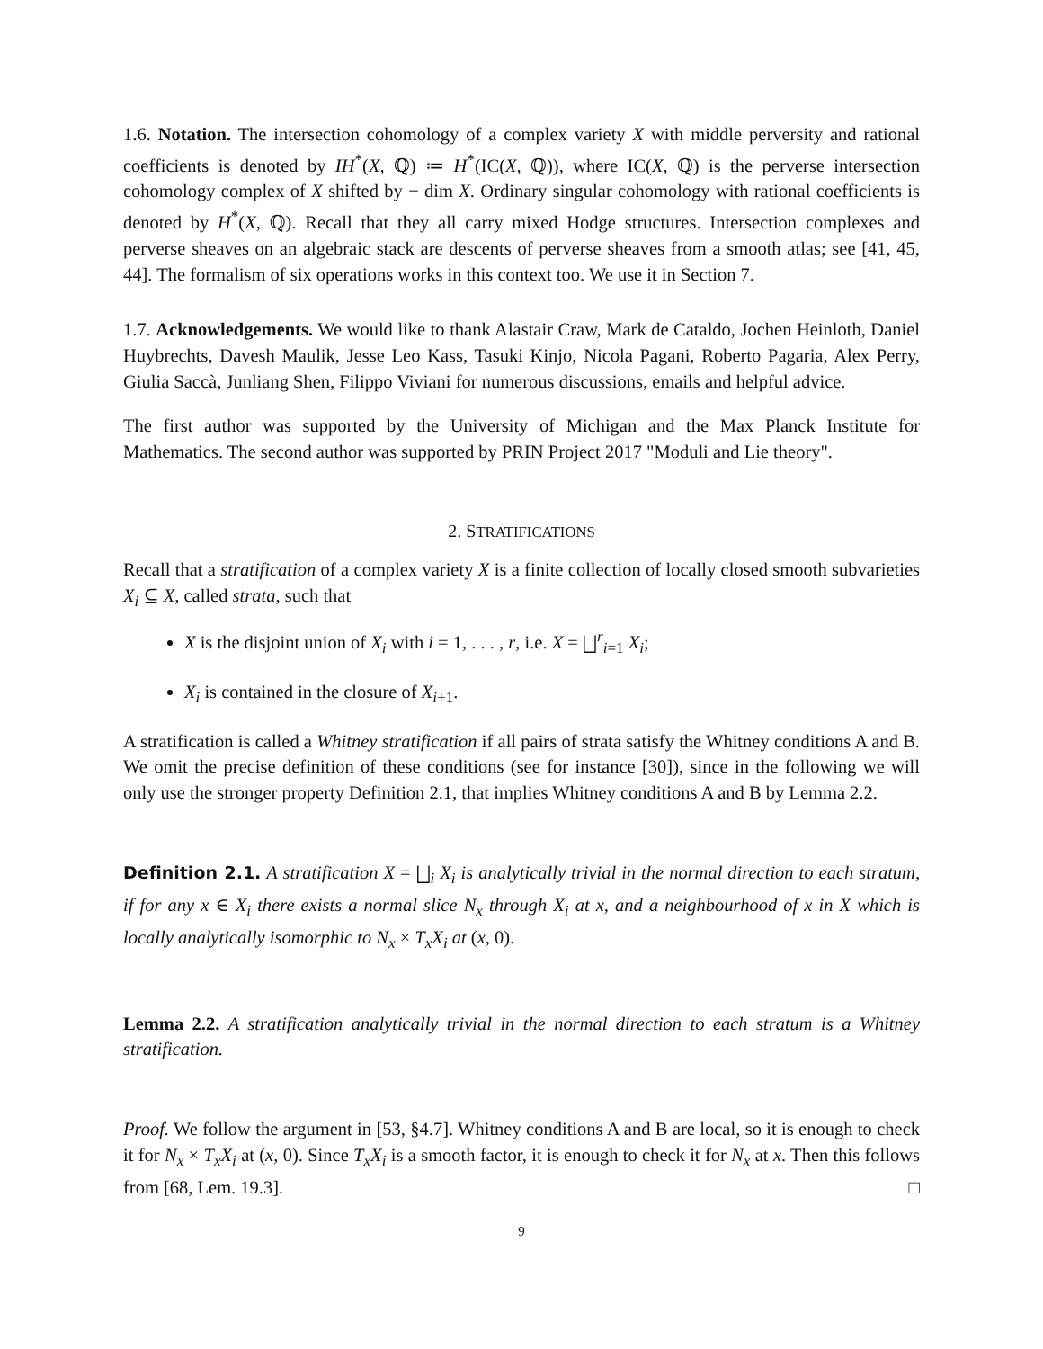1.6. Notation. The intersection cohomology of a complex variety X with middle perversity and rational coefficients is denoted by IH<sup>*</sup>(X, ℚ) ≔ H<sup>*</sup>(IC(X, ℚ)), where IC(X, ℚ) is the perverse intersection cohomology complex of X shifted by − dim X. Ordinary singular cohomology with rational coefficients is denoted by H<sup>*</sup>(X, ℚ). Recall that they all carry mixed Hodge structures. Intersection complexes and perverse sheaves on an algebraic stack are descents of perverse sheaves from a smooth atlas; see [41, 45, 44]. The formalism of six operations works in this context too. We use it in Section 7.
1.7. Acknowledgements. We would like to thank Alastair Craw, Mark de Cataldo, Jochen Heinloth, Daniel Huybrechts, Davesh Maulik, Jesse Leo Kass, Tasuki Kinjo, Nicola Pagani, Roberto Pagaria, Alex Perry, Giulia Saccà, Junliang Shen, Filippo Viviani for numerous discussions, emails and helpful advice.
The first author was supported by the University of Michigan and the Max Planck Institute for Mathematics. The second author was supported by PRIN Project 2017 "Moduli and Lie theory".
2. STRATIFICATIONS
Recall that a stratification of a complex variety X is a finite collection of locally closed smooth subvarieties X<sub>i</sub> ⊆ X, called strata, such that
X is the disjoint union of X<sub>i</sub> with i = 1, . . . , r, i.e. X = ⨆<sup>r</sup><sub>i=1</sub> X<sub>i</sub>;
X<sub>i</sub> is contained in the closure of X<sub>i+1</sub>.
A stratification is called a Whitney stratification if all pairs of strata satisfy the Whitney conditions A and B. We omit the precise definition of these conditions (see for instance [30]), since in the following we will only use the stronger property Definition 2.1, that implies Whitney conditions A and B by Lemma 2.2.
Definition 2.1. A stratification X = ⨆<sub>i</sub> X<sub>i</sub> is analytically trivial in the normal direction to each stratum, if for any x ∈ X<sub>i</sub> there exists a normal slice N<sub>x</sub> through X<sub>i</sub> at x, and a neighbourhood of x in X which is locally analytically isomorphic to N<sub>x</sub> × T<sub>x</sub>X<sub>i</sub> at (x, 0).
Lemma 2.2. A stratification analytically trivial in the normal direction to each stratum is a Whitney stratification.
Proof. We follow the argument in [53, §4.7]. Whitney conditions A and B are local, so it is enough to check it for N<sub>x</sub> × T<sub>x</sub>X<sub>i</sub> at (x, 0). Since T<sub>x</sub>X<sub>i</sub> is a smooth factor, it is enough to check it for N<sub>x</sub> at x. Then this follows from [68, Lem. 19.3]. □
9